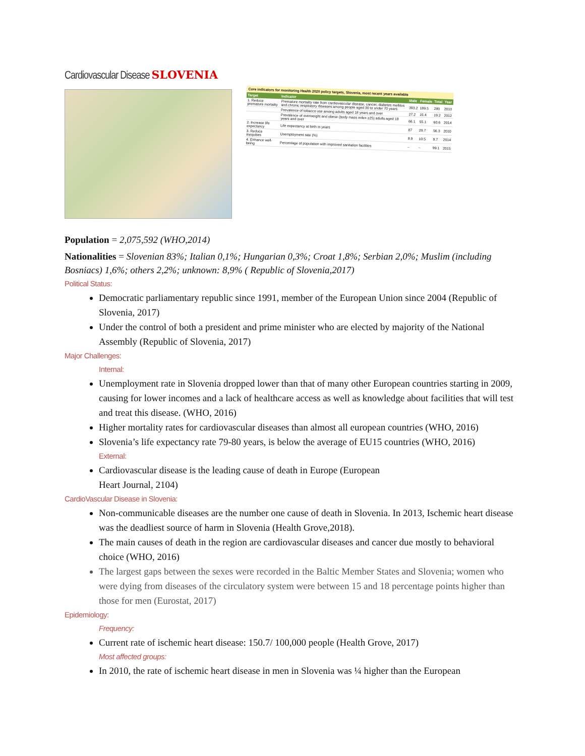Cardiovascular Disease SLOVENIA
Core indicators for monitoring Health 2020 policy targets, Slovenia, most recent years available
| Target | Indicator | Male | Female | Total | Year |
| --- | --- | --- | --- | --- | --- |
| 1. Reduce premature mortality | Premature mortality rate from cardiovascular disease, cancer, diabetes mellitus and chronic respiratory diseases among people aged 30 to under 70 years | 393.2 | 189.5 | 280 | 2010 |
| | Prevalence of tobacco use among adults aged 18 years and over | 27.2 | 15.4 | 19.2 | 2012 |
| | Prevalence of overweight and obese (body mass index ≥25) adults aged 18 years and over | 66.1 | 55.1 | 60.6 | 2014 |
| 2. Increase life expectancy | Life expectancy at birth in years | 87 | 29.7 | 56.3 | 2010 |
| 3. Reduce inequities | Unemployment rate (%) | 8.9 | 10.5 | 9.7 | 2014 |
| 4. Enhance well-being | Percentage of population with improved sanitation facilities | – | – | 99.1 | 2015 |
Population = 2,075,592 (WHO,2014)
Nationalities = Slovenian 83%; Italian 0,1%; Hungarian 0,3%; Croat 1,8%; Serbian 2,0%; Muslim (including Bosniacs) 1,6%; others 2,2%; unknown: 8,9% ( Republic of Slovenia,2017)
Political Status:
Democratic parliamentary republic since 1991, member of the European Union since 2004 (Republic of Slovenia, 2017)
Under the control of both a president and prime minister who are elected by majority of the National Assembly (Republic of Slovenia, 2017)
Major Challenges:
Internal:
Unemployment rate in Slovenia dropped lower than that of many other European countries starting in 2009, causing for lower incomes and a lack of healthcare access as well as knowledge about facilities that will test and treat this disease. (WHO, 2016)
Higher mortality rates for cardiovascular diseases than almost all european countries (WHO, 2016)
Slovenia’s life expectancy rate 79-80 years, is below the average of EU15 countries (WHO, 2016)
External:
Cardiovascular disease is the leading cause of death in Europe (European
Heart Journal, 2104)
CardioVascular Disease in Slovenia:
Non-communicable diseases are the number one cause of death in Slovenia. In 2013, Ischemic heart disease was the deadliest source of harm in Slovenia (Health Grove,2018).
The main causes of death in the region are cardiovascular diseases and cancer due mostly to behavioral choice (WHO, 2016)
The largest gaps between the sexes were recorded in the Baltic Member States and Slovenia; women who were dying from diseases of the circulatory system were between 15 and 18 percentage points higher than those for men (Eurostat, 2017)
Epidemiology:
Frequency:
Current rate of ischemic heart disease: 150.7/ 100,000 people (Health Grove, 2017)
Most affected groups:
In 2010, the rate of ischemic heart disease in men in Slovenia was ¼ higher than the European